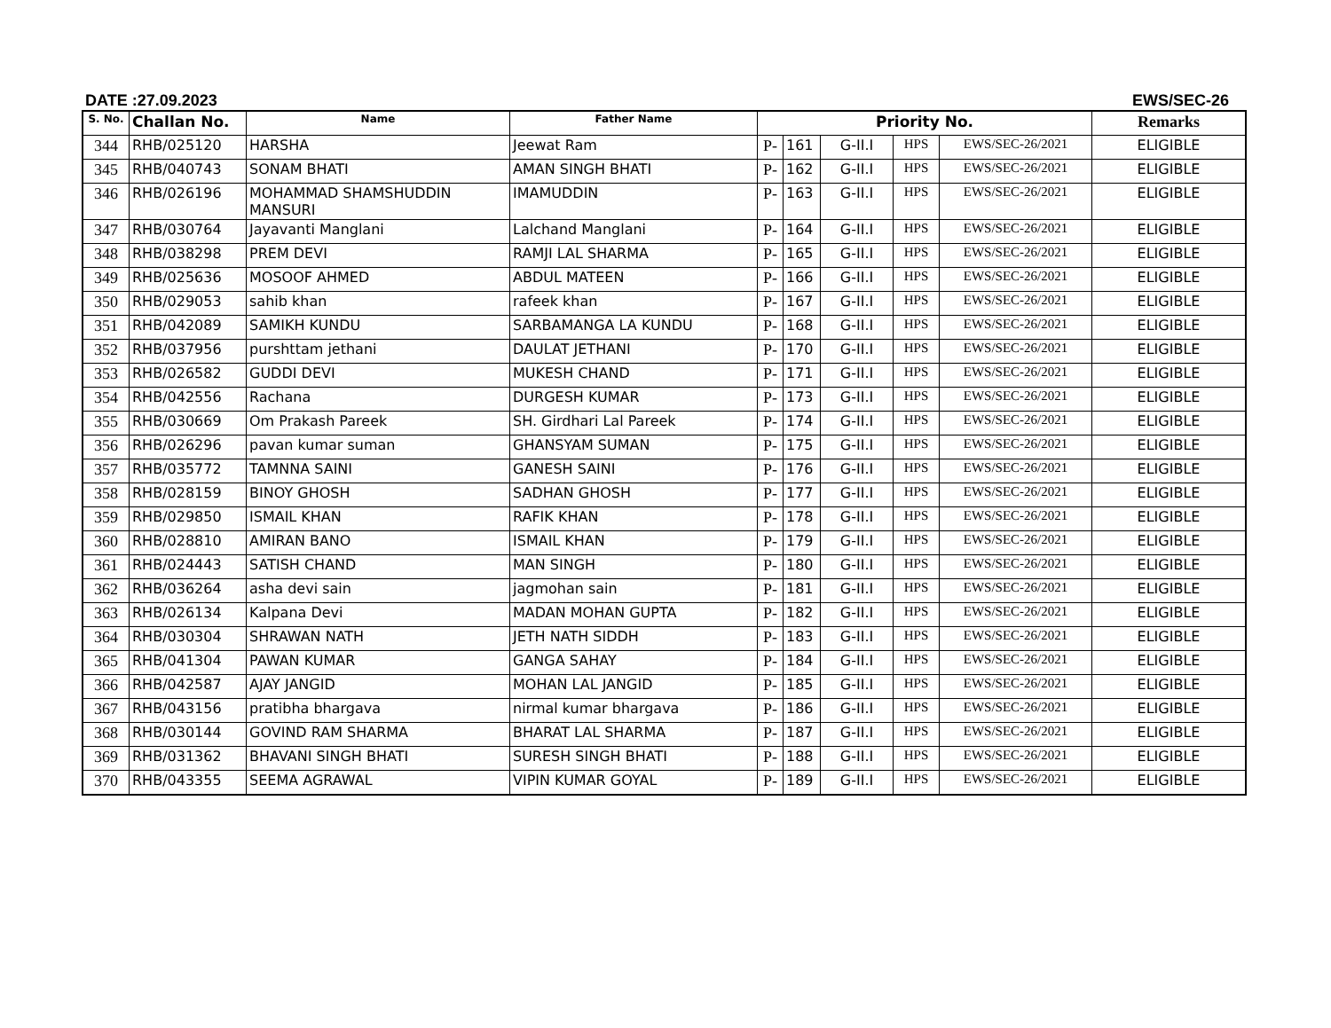DATE :27.09.2023 EWS/SEC-26
| S. No. | Challan No. | Name | Father Name | Priority No. | | | | | Remarks |
| --- | --- | --- | --- | --- | --- | --- | --- | --- | --- |
| 344 | RHB/025120 | HARSHA | Jeewat Ram | P- | 161 | G-II.I | HPS | EWS/SEC-26/2021 | ELIGIBLE |
| 345 | RHB/040743 | SONAM BHATI | AMAN SINGH BHATI | P- | 162 | G-II.I | HPS | EWS/SEC-26/2021 | ELIGIBLE |
| 346 | RHB/026196 | MOHAMMAD SHAMSHUDDIN MANSURI | IMAMUDDIN | P- | 163 | G-II.I | HPS | EWS/SEC-26/2021 | ELIGIBLE |
| 347 | RHB/030764 | Jayavanti Manglani | Lalchand Manglani | P- | 164 | G-II.I | HPS | EWS/SEC-26/2021 | ELIGIBLE |
| 348 | RHB/038298 | PREM DEVI | RAMJI LAL SHARMA | P- | 165 | G-II.I | HPS | EWS/SEC-26/2021 | ELIGIBLE |
| 349 | RHB/025636 | MOSOOF AHMED | ABDUL MATEEN | P- | 166 | G-II.I | HPS | EWS/SEC-26/2021 | ELIGIBLE |
| 350 | RHB/029053 | sahib khan | rafeek khan | P- | 167 | G-II.I | HPS | EWS/SEC-26/2021 | ELIGIBLE |
| 351 | RHB/042089 | SAMIKH KUNDU | SARBAMANGA LA KUNDU | P- | 168 | G-II.I | HPS | EWS/SEC-26/2021 | ELIGIBLE |
| 352 | RHB/037956 | purshttam jethani | DAULAT JETHANI | P- | 170 | G-II.I | HPS | EWS/SEC-26/2021 | ELIGIBLE |
| 353 | RHB/026582 | GUDDI DEVI | MUKESH CHAND | P- | 171 | G-II.I | HPS | EWS/SEC-26/2021 | ELIGIBLE |
| 354 | RHB/042556 | Rachana | DURGESH KUMAR | P- | 173 | G-II.I | HPS | EWS/SEC-26/2021 | ELIGIBLE |
| 355 | RHB/030669 | Om Prakash Pareek | SH. Girdhari Lal Pareek | P- | 174 | G-II.I | HPS | EWS/SEC-26/2021 | ELIGIBLE |
| 356 | RHB/026296 | pavan kumar suman | GHANSYAM SUMAN | P- | 175 | G-II.I | HPS | EWS/SEC-26/2021 | ELIGIBLE |
| 357 | RHB/035772 | TAMNNA SAINI | GANESH SAINI | P- | 176 | G-II.I | HPS | EWS/SEC-26/2021 | ELIGIBLE |
| 358 | RHB/028159 | BINOY GHOSH | SADHAN GHOSH | P- | 177 | G-II.I | HPS | EWS/SEC-26/2021 | ELIGIBLE |
| 359 | RHB/029850 | ISMAIL KHAN | RAFIK KHAN | P- | 178 | G-II.I | HPS | EWS/SEC-26/2021 | ELIGIBLE |
| 360 | RHB/028810 | AMIRAN BANO | ISMAIL KHAN | P- | 179 | G-II.I | HPS | EWS/SEC-26/2021 | ELIGIBLE |
| 361 | RHB/024443 | SATISH CHAND | MAN SINGH | P- | 180 | G-II.I | HPS | EWS/SEC-26/2021 | ELIGIBLE |
| 362 | RHB/036264 | asha devi sain | jagmohan sain | P- | 181 | G-II.I | HPS | EWS/SEC-26/2021 | ELIGIBLE |
| 363 | RHB/026134 | Kalpana Devi | MADAN MOHAN GUPTA | P- | 182 | G-II.I | HPS | EWS/SEC-26/2021 | ELIGIBLE |
| 364 | RHB/030304 | SHRAWAN NATH | JETH NATH SIDDH | P- | 183 | G-II.I | HPS | EWS/SEC-26/2021 | ELIGIBLE |
| 365 | RHB/041304 | PAWAN KUMAR | GANGA SAHAY | P- | 184 | G-II.I | HPS | EWS/SEC-26/2021 | ELIGIBLE |
| 366 | RHB/042587 | AJAY JANGID | MOHAN LAL JANGID | P- | 185 | G-II.I | HPS | EWS/SEC-26/2021 | ELIGIBLE |
| 367 | RHB/043156 | pratibha bhargava | nirmal kumar bhargava | P- | 186 | G-II.I | HPS | EWS/SEC-26/2021 | ELIGIBLE |
| 368 | RHB/030144 | GOVIND RAM SHARMA | BHARAT LAL SHARMA | P- | 187 | G-II.I | HPS | EWS/SEC-26/2021 | ELIGIBLE |
| 369 | RHB/031362 | BHAVANI SINGH BHATI | SURESH SINGH BHATI | P- | 188 | G-II.I | HPS | EWS/SEC-26/2021 | ELIGIBLE |
| 370 | RHB/043355 | SEEMA AGRAWAL | VIPIN KUMAR GOYAL | P- | 189 | G-II.I | HPS | EWS/SEC-26/2021 | ELIGIBLE |